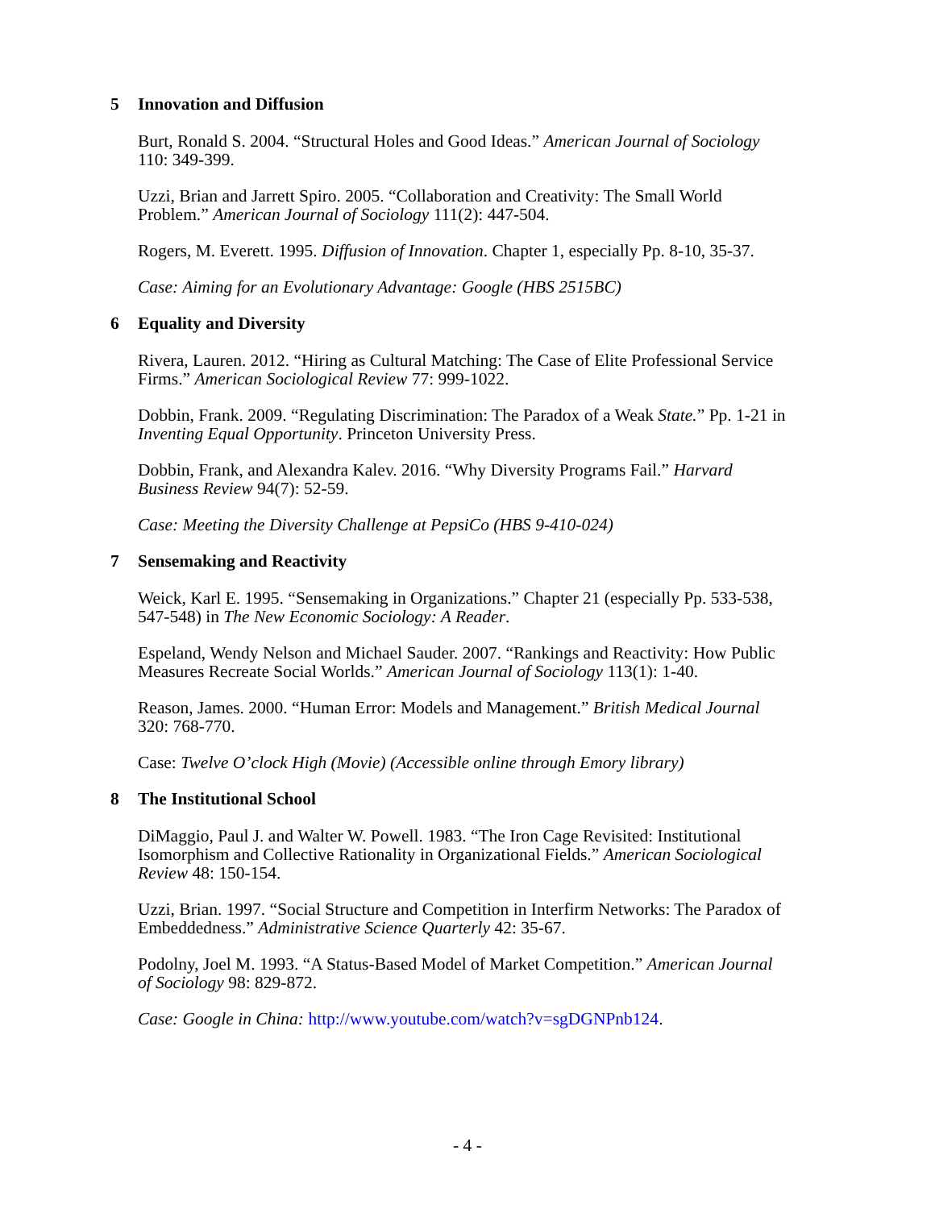5 Innovation and Diffusion
Burt, Ronald S. 2004. “Structural Holes and Good Ideas.” American Journal of Sociology
110: 349-399.
Uzzi, Brian and Jarrett Spiro. 2005. “Collaboration and Creativity: The Small World
Problem.” American Journal of Sociology 111(2): 447-504.
Rogers, M. Everett. 1995. Diffusion of Innovation. Chapter 1, especially Pp. 8-10, 35-37.
Case: Aiming for an Evolutionary Advantage: Google (HBS 2515BC)
6 Equality and Diversity
Rivera, Lauren. 2012. “Hiring as Cultural Matching: The Case of Elite Professional Service
Firms.” American Sociological Review 77: 999-1022.
Dobbin, Frank. 2009. “Regulating Discrimination: The Paradox of a Weak State.” Pp. 1-21 in
Inventing Equal Opportunity. Princeton University Press.
Dobbin, Frank, and Alexandra Kalev. 2016. “Why Diversity Programs Fail.” Harvard
Business Review 94(7): 52-59.
Case: Meeting the Diversity Challenge at PepsiCo (HBS 9-410-024)
7 Sensemaking and Reactivity
Weick, Karl E. 1995. “Sensemaking in Organizations.” Chapter 21 (especially Pp. 533-538,
547-548) in The New Economic Sociology: A Reader.
Espeland, Wendy Nelson and Michael Sauder. 2007. “Rankings and Reactivity: How Public
Measures Recreate Social Worlds.” American Journal of Sociology 113(1): 1-40.
Reason, James. 2000. “Human Error: Models and Management.” British Medical Journal
320: 768-770.
Case: Twelve O’clock High (Movie) (Accessible online through Emory library)
8 The Institutional School
DiMaggio, Paul J. and Walter W. Powell. 1983. “The Iron Cage Revisited: Institutional
Isomorphism and Collective Rationality in Organizational Fields.” American Sociological
Review 48: 150-154.
Uzzi, Brian. 1997. “Social Structure and Competition in Interfirm Networks: The Paradox of
Embeddedness.” Administrative Science Quarterly 42: 35-67.
Podolny, Joel M. 1993. “A Status-Based Model of Market Competition.” American Journal
of Sociology 98: 829-872.
Case: Google in China: http://www.youtube.com/watch?v=sgDGNPnb124.
- 4 -